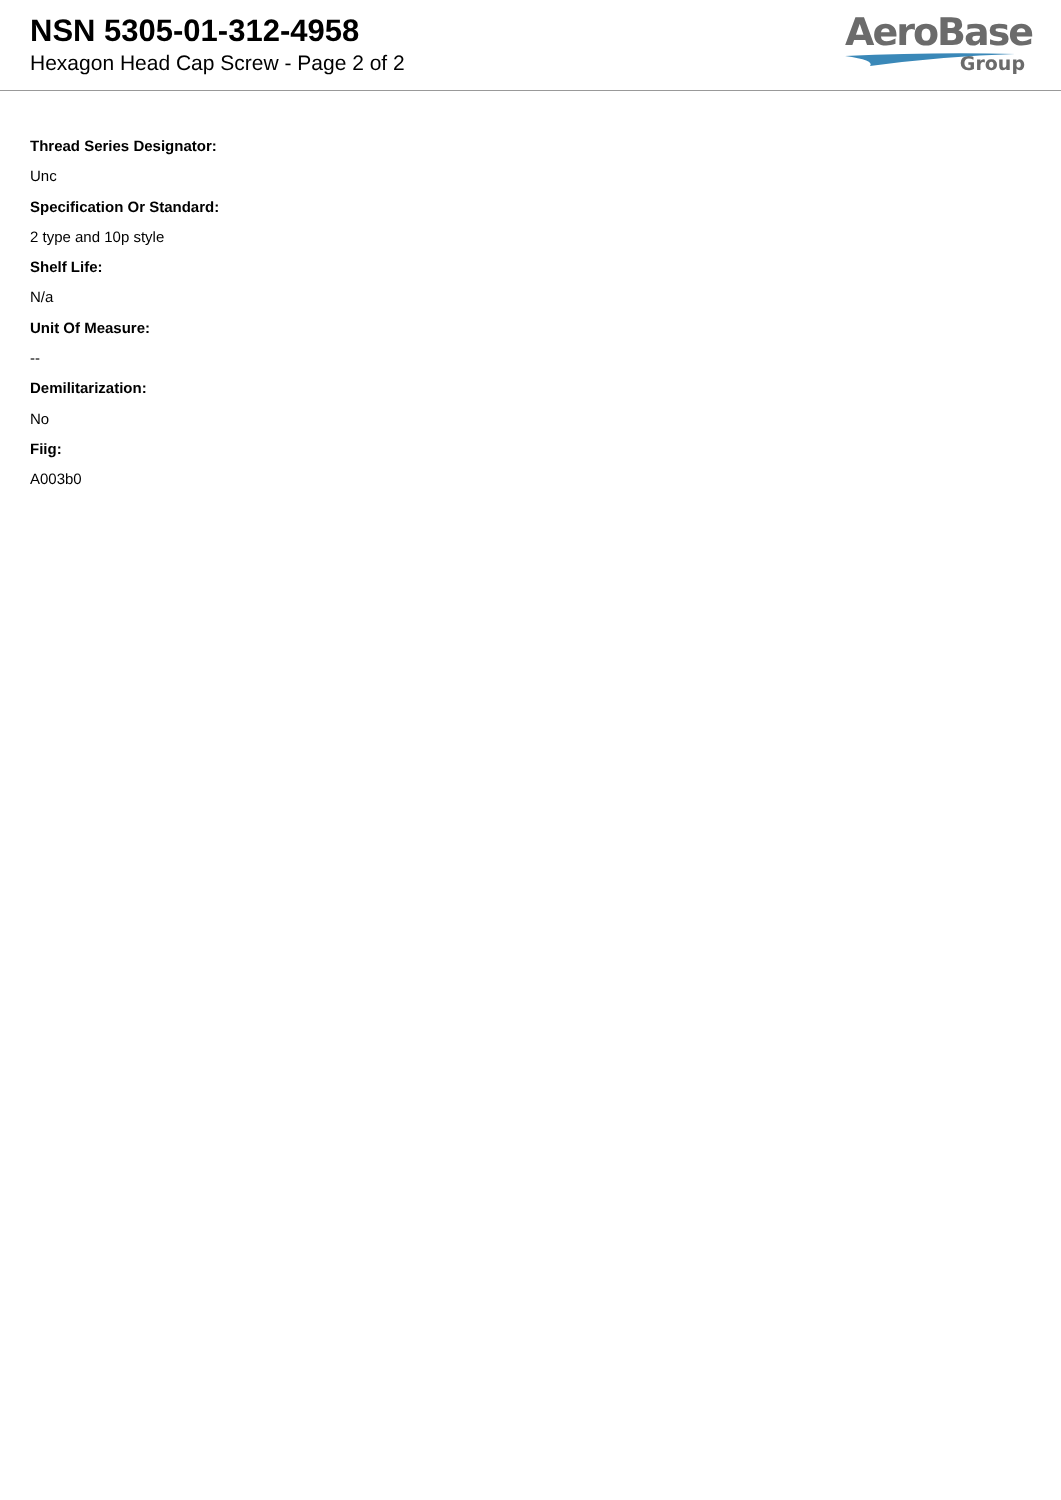NSN 5305-01-312-4958
Hexagon Head Cap Screw - Page 2 of 2
AeroBase
Group
Thread Series Designator:
Unc
Specification Or Standard:
2 type and 10p style
Shelf Life:
N/a
Unit Of Measure:
--
Demilitarization:
No
Fiig:
A003b0